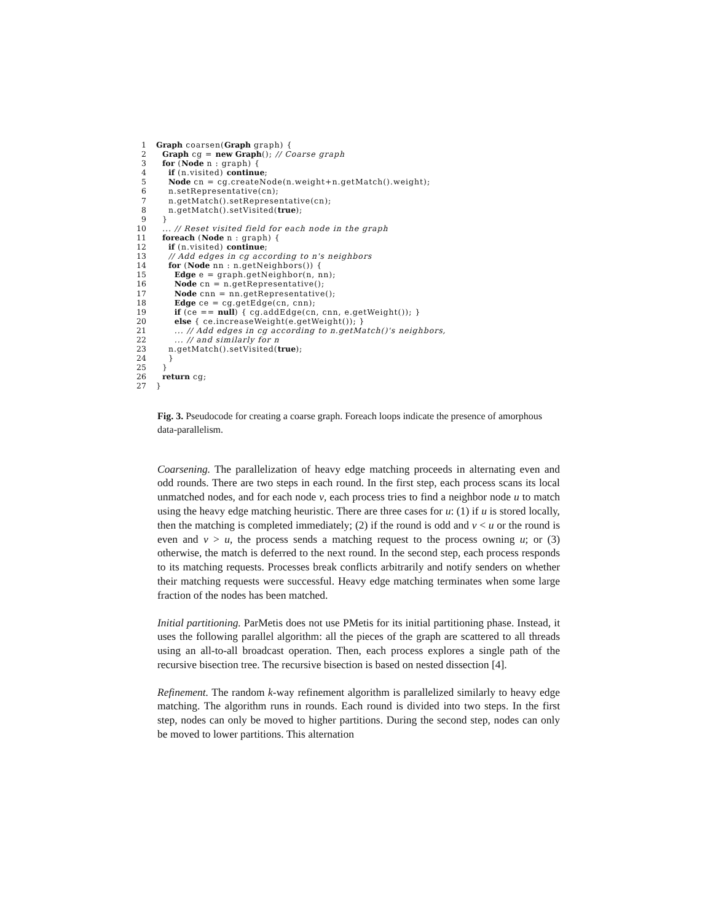1 Graph coarsen(Graph graph) {
2 Graph cg = new Graph(); // Coarse graph
3 for (Node n : graph) {
4 if (n.visited) continue;
5 Node cn = cg.createNode(n.weight+n.getMatch().weight);
6 n.setRepresentative(cn);
7 n.getMatch().setRepresentative(cn);
8 n.getMatch().setVisited(true);
9 }
10 ... // Reset visited field for each node in the graph
11 foreach (Node n : graph) {
12 if (n.visited) continue;
13 // Add edges in cg according to n's neighbors
14 for (Node nn : n.getNeighbors()) {
15 Edge e = graph.getNeighbor(n, nn);
16 Node cn = n.getRepresentative();
17 Node cnn = nn.getRepresentative();
18 Edge ce = cg.getEdge(cn, cnn);
19 if (ce == null) { cg.addEdge(cn, cnn, e.getWeight()); }
20 else { ce.increaseWeight(e.getWeight()); }
21 ... // Add edges in cg according to n.getMatch()'s neighbors,
22 ... // and similarly for n
23 n.getMatch().setVisited(true);
24 }
25 }
26 return cg;
27 }
Fig. 3. Pseudocode for creating a coarse graph. Foreach loops indicate the presence of amorphous data-parallelism.
Coarsening. The parallelization of heavy edge matching proceeds in alternating even and odd rounds. There are two steps in each round. In the first step, each process scans its local unmatched nodes, and for each node v, each process tries to find a neighbor node u to match using the heavy edge matching heuristic. There are three cases for u: (1) if u is stored locally, then the matching is completed immediately; (2) if the round is odd and v < u or the round is even and v > u, the process sends a matching request to the process owning u; or (3) otherwise, the match is deferred to the next round. In the second step, each process responds to its matching requests. Processes break conflicts arbitrarily and notify senders on whether their matching requests were successful. Heavy edge matching terminates when some large fraction of the nodes has been matched.
Initial partitioning. ParMetis does not use PMetis for its initial partitioning phase. Instead, it uses the following parallel algorithm: all the pieces of the graph are scattered to all threads using an all-to-all broadcast operation. Then, each process explores a single path of the recursive bisection tree. The recursive bisection is based on nested dissection [4].
Refinement. The random k-way refinement algorithm is parallelized similarly to heavy edge matching. The algorithm runs in rounds. Each round is divided into two steps. In the first step, nodes can only be moved to higher partitions. During the second step, nodes can only be moved to lower partitions. This alternation